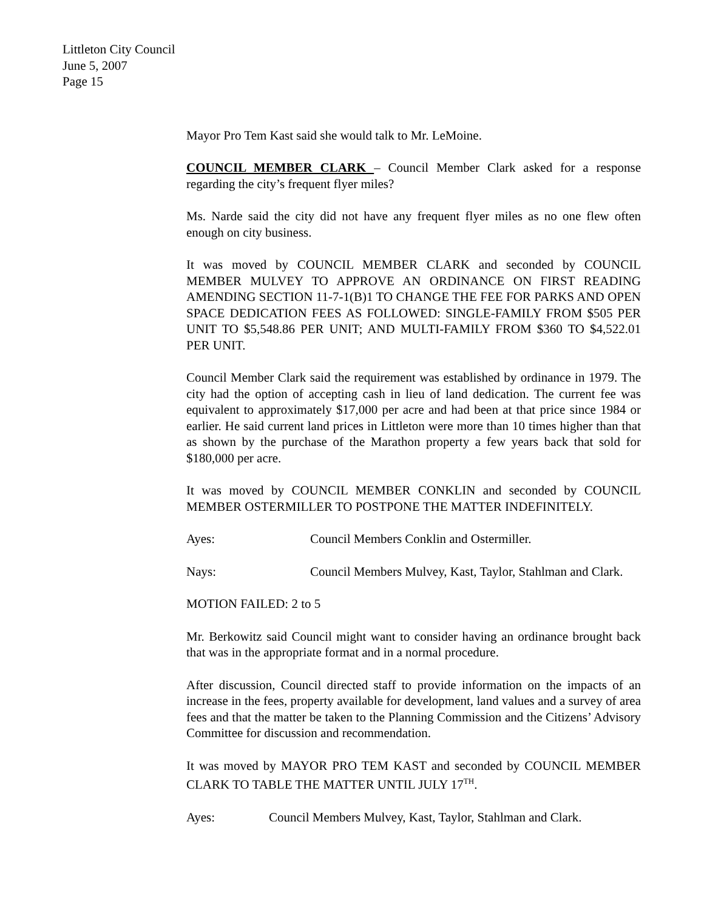Littleton City Council
June 5, 2007
Page 15
Mayor Pro Tem Kast said she would talk to Mr. LeMoine.
COUNCIL MEMBER CLARK – Council Member Clark asked for a response regarding the city’s frequent flyer miles?
Ms. Narde said the city did not have any frequent flyer miles as no one flew often enough on city business.
It was moved by COUNCIL MEMBER CLARK and seconded by COUNCIL MEMBER MULVEY TO APPROVE AN ORDINANCE ON FIRST READING AMENDING SECTION 11-7-1(B)1 TO CHANGE THE FEE FOR PARKS AND OPEN SPACE DEDICATION FEES AS FOLLOWED: SINGLE-FAMILY FROM $505 PER UNIT TO $5,548.86 PER UNIT; AND MULTI-FAMILY FROM $360 TO $4,522.01 PER UNIT.
Council Member Clark said the requirement was established by ordinance in 1979. The city had the option of accepting cash in lieu of land dedication. The current fee was equivalent to approximately $17,000 per acre and had been at that price since 1984 or earlier. He said current land prices in Littleton were more than 10 times higher than that as shown by the purchase of the Marathon property a few years back that sold for $180,000 per acre.
It was moved by COUNCIL MEMBER CONKLIN and seconded by COUNCIL MEMBER OSTERMILLER TO POSTPONE THE MATTER INDEFINITELY.
Ayes: Council Members Conklin and Ostermiller.
Nays: Council Members Mulvey, Kast, Taylor, Stahlman and Clark.
MOTION FAILED: 2 to 5
Mr. Berkowitz said Council might want to consider having an ordinance brought back that was in the appropriate format and in a normal procedure.
After discussion, Council directed staff to provide information on the impacts of an increase in the fees, property available for development, land values and a survey of area fees and that the matter be taken to the Planning Commission and the Citizens’ Advisory Committee for discussion and recommendation.
It was moved by MAYOR PRO TEM KAST and seconded by COUNCIL MEMBER CLARK TO TABLE THE MATTER UNTIL JULY 17<sup>TH</sup>.
Ayes: Council Members Mulvey, Kast, Taylor, Stahlman and Clark.